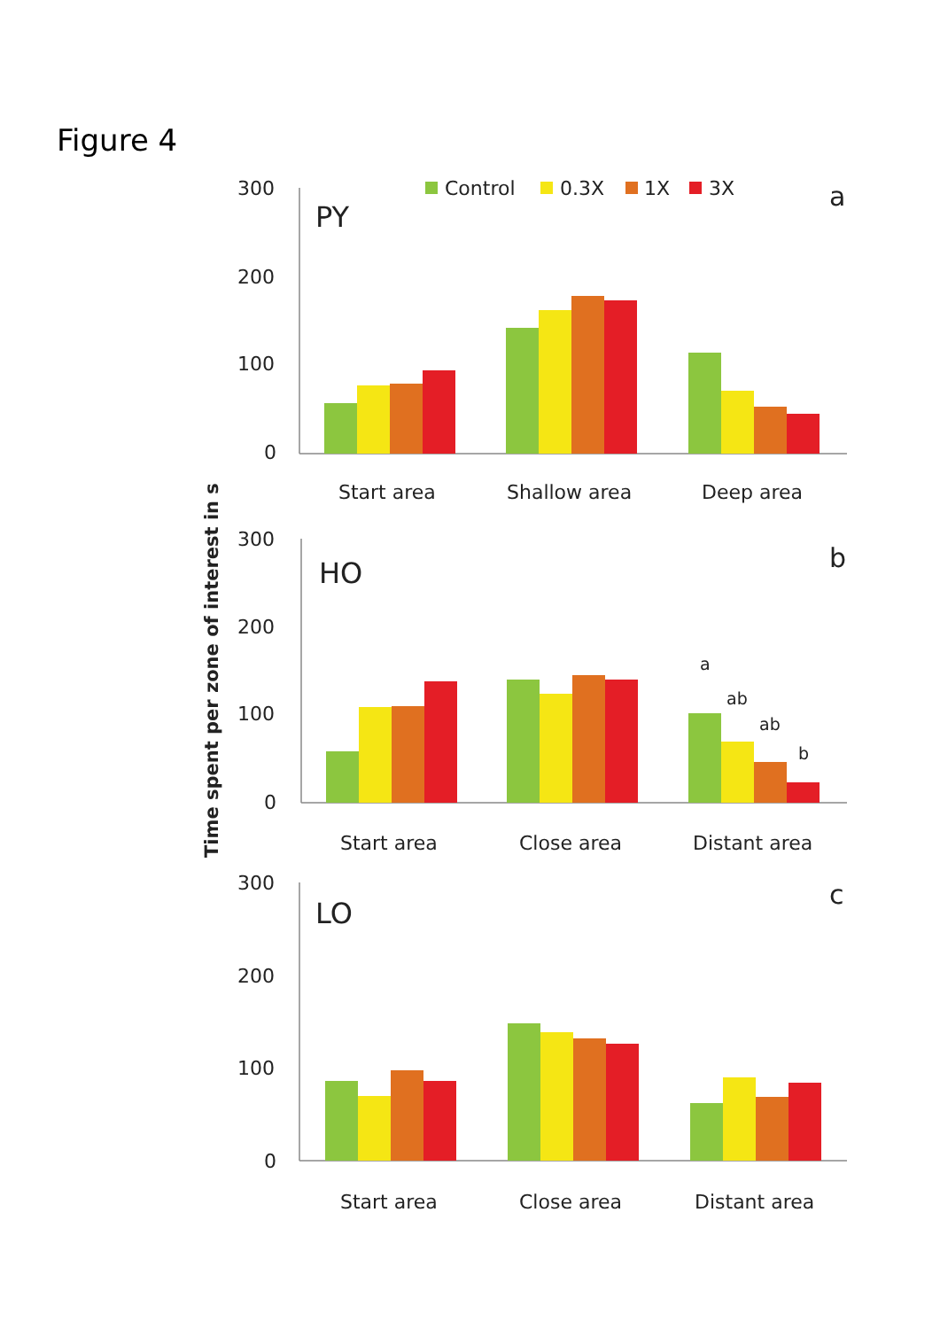Figure 4
Time spent per zone of interest in s
300
200
100
0
PY
a
Control
0.3X
1X
3X
Start area
Shallow area
Deep area
300
200
100
0
HO
b
a
ab
ab
b
Start area
Close area
Distant area
300
200
100
0
LO
c
Start area
Close area
Distant area